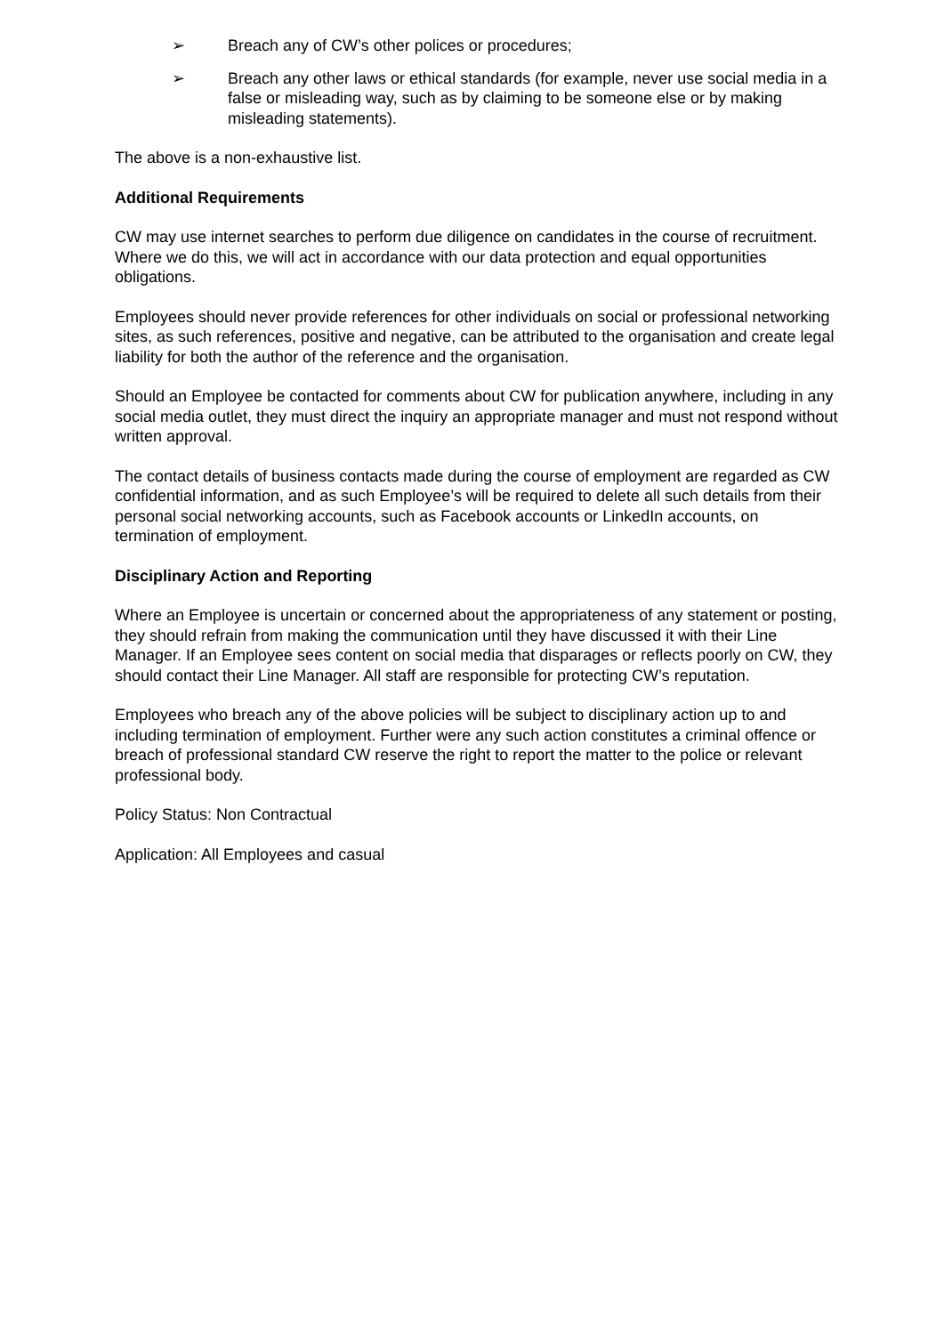➢ Breach any of CW’s other polices or procedures;
➢ Breach any other laws or ethical standards (for example, never use social media in a false or misleading way, such as by claiming to be someone else or by making misleading statements).
The above is a non-exhaustive list.
Additional Requirements
CW may use internet searches to perform due diligence on candidates in the course of recruitment. Where we do this, we will act in accordance with our data protection and equal opportunities obligations.
Employees should never provide references for other individuals on social or professional networking sites, as such references, positive and negative, can be attributed to the organisation and create legal liability for both the author of the reference and the organisation.
Should an Employee be contacted for comments about CW for publication anywhere, including in any social media outlet, they must direct the inquiry an appropriate manager and must not respond without written approval.
The contact details of business contacts made during the course of employment are regarded as CW confidential information, and as such Employee’s will be required to delete all such details from their personal social networking accounts, such as Facebook accounts or LinkedIn accounts, on termination of employment.
Disciplinary Action and Reporting
Where an Employee is uncertain or concerned about the appropriateness of any statement or posting, they should refrain from making the communication until they have discussed it with their Line Manager. If an Employee sees content on social media that disparages or reflects poorly on CW, they should contact their Line Manager. All staff are responsible for protecting CW’s reputation.
Employees who breach any of the above policies will be subject to disciplinary action up to and including termination of employment. Further were any such action constitutes a criminal offence or breach of professional standard CW reserve the right to report the matter to the police or relevant professional body.
Policy Status: Non Contractual
Application: All Employees and casual